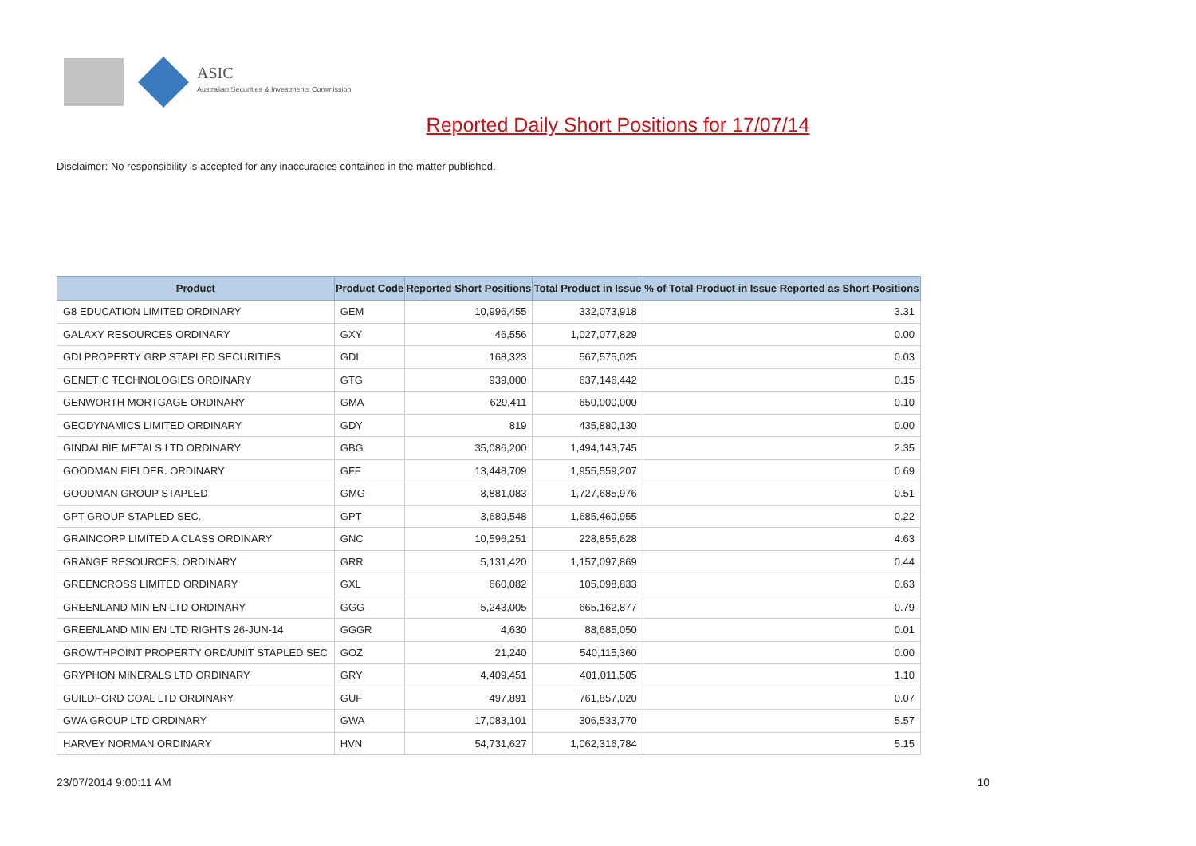ASIC
Australian Securities & Investments Commission
Reported Daily Short Positions for 17/07/14
Disclaimer: No responsibility is accepted for any inaccuracies contained in the matter published.
| Product | Product Code | Reported Short Positions | Total Product in Issue | % of Total Product in Issue Reported as Short Positions |
| --- | --- | --- | --- | --- |
| G8 EDUCATION LIMITED ORDINARY | GEM | 10,996,455 | 332,073,918 | 3.31 |
| GALAXY RESOURCES ORDINARY | GXY | 46,556 | 1,027,077,829 | 0.00 |
| GDI PROPERTY GRP STAPLED SECURITIES | GDI | 168,323 | 567,575,025 | 0.03 |
| GENETIC TECHNOLOGIES ORDINARY | GTG | 939,000 | 637,146,442 | 0.15 |
| GENWORTH MORTGAGE ORDINARY | GMA | 629,411 | 650,000,000 | 0.10 |
| GEODYNAMICS LIMITED ORDINARY | GDY | 819 | 435,880,130 | 0.00 |
| GINDALBIE METALS LTD ORDINARY | GBG | 35,086,200 | 1,494,143,745 | 2.35 |
| GOODMAN FIELDER. ORDINARY | GFF | 13,448,709 | 1,955,559,207 | 0.69 |
| GOODMAN GROUP STAPLED | GMG | 8,881,083 | 1,727,685,976 | 0.51 |
| GPT GROUP STAPLED SEC. | GPT | 3,689,548 | 1,685,460,955 | 0.22 |
| GRAINCORP LIMITED A CLASS ORDINARY | GNC | 10,596,251 | 228,855,628 | 4.63 |
| GRANGE RESOURCES. ORDINARY | GRR | 5,131,420 | 1,157,097,869 | 0.44 |
| GREENCROSS LIMITED ORDINARY | GXL | 660,082 | 105,098,833 | 0.63 |
| GREENLAND MIN EN LTD ORDINARY | GGG | 5,243,005 | 665,162,877 | 0.79 |
| GREENLAND MIN EN LTD RIGHTS 26-JUN-14 | GGGR | 4,630 | 88,685,050 | 0.01 |
| GROWTHPOINT PROPERTY ORD/UNIT STAPLED SEC | GOZ | 21,240 | 540,115,360 | 0.00 |
| GRYPHON MINERALS LTD ORDINARY | GRY | 4,409,451 | 401,011,505 | 1.10 |
| GUILDFORD COAL LTD ORDINARY | GUF | 497,891 | 761,857,020 | 0.07 |
| GWA GROUP LTD ORDINARY | GWA | 17,083,101 | 306,533,770 | 5.57 |
| HARVEY NORMAN ORDINARY | HVN | 54,731,627 | 1,062,316,784 | 5.15 |
23/07/2014 9:00:11 AM 10